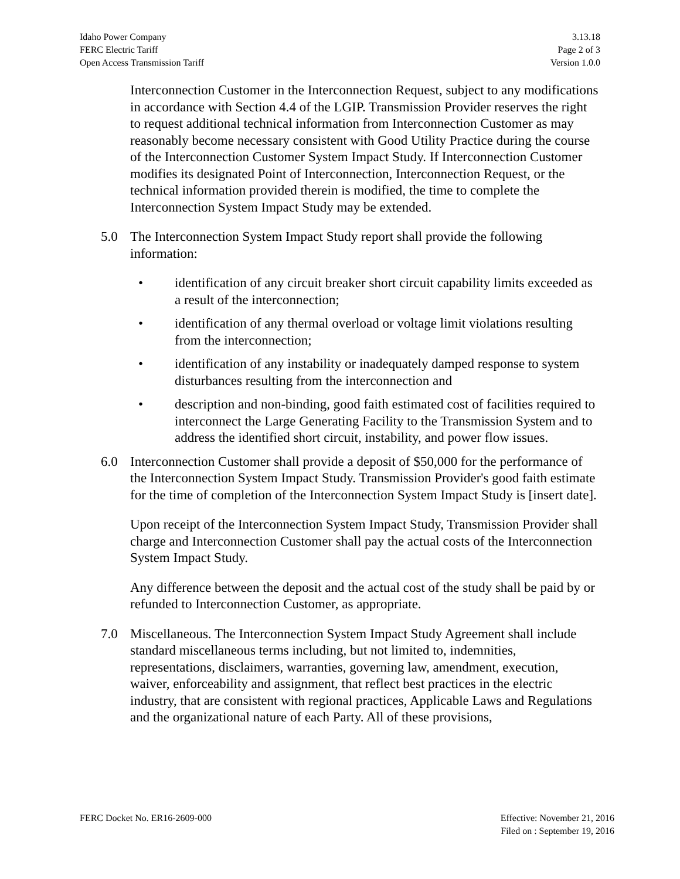Idaho Power Company
FERC Electric Tariff
Open Access Transmission Tariff
3.13.18
Page 2 of 3
Version 1.0.0
Interconnection Customer in the Interconnection Request, subject to any modifications in accordance with Section 4.4 of the LGIP. Transmission Provider reserves the right to request additional technical information from Interconnection Customer as may reasonably become necessary consistent with Good Utility Practice during the course of the Interconnection Customer System Impact Study. If Interconnection Customer modifies its designated Point of Interconnection, Interconnection Request, or the technical information provided therein is modified, the time to complete the Interconnection System Impact Study may be extended.
5.0 The Interconnection System Impact Study report shall provide the following information:
• identification of any circuit breaker short circuit capability limits exceeded as a result of the interconnection;
• identification of any thermal overload or voltage limit violations resulting from the interconnection;
• identification of any instability or inadequately damped response to system disturbances resulting from the interconnection and
• description and non-binding, good faith estimated cost of facilities required to interconnect the Large Generating Facility to the Transmission System and to address the identified short circuit, instability, and power flow issues.
6.0 Interconnection Customer shall provide a deposit of $50,000 for the performance of the Interconnection System Impact Study. Transmission Provider's good faith estimate for the time of completion of the Interconnection System Impact Study is [insert date].
Upon receipt of the Interconnection System Impact Study, Transmission Provider shall charge and Interconnection Customer shall pay the actual costs of the Interconnection System Impact Study.
Any difference between the deposit and the actual cost of the study shall be paid by or refunded to Interconnection Customer, as appropriate.
7.0 Miscellaneous. The Interconnection System Impact Study Agreement shall include standard miscellaneous terms including, but not limited to, indemnities, representations, disclaimers, warranties, governing law, amendment, execution, waiver, enforceability and assignment, that reflect best practices in the electric industry, that are consistent with regional practices, Applicable Laws and Regulations and the organizational nature of each Party. All of these provisions,
FERC Docket No. ER16-2609-000 Effective: November 21, 2016
Filed on : September 19, 2016